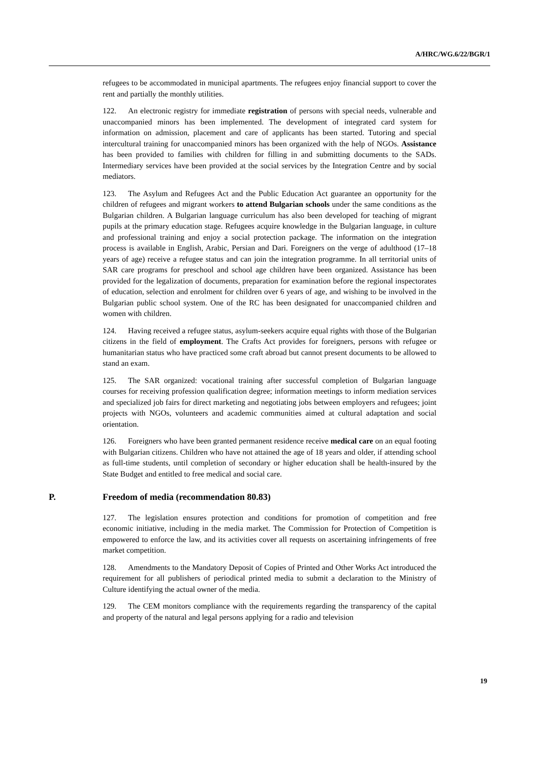A/HRC/WG.6/22/BGR/1
refugees to be accommodated in municipal apartments. The refugees enjoy financial support to cover the rent and partially the monthly utilities.
122. An electronic registry for immediate registration of persons with special needs, vulnerable and unaccompanied minors has been implemented. The development of integrated card system for information on admission, placement and care of applicants has been started. Tutoring and special intercultural training for unaccompanied minors has been organized with the help of NGOs. Assistance has been provided to families with children for filling in and submitting documents to the SADs. Intermediary services have been provided at the social services by the Integration Centre and by social mediators.
123. The Asylum and Refugees Act and the Public Education Act guarantee an opportunity for the children of refugees and migrant workers to attend Bulgarian schools under the same conditions as the Bulgarian children. A Bulgarian language curriculum has also been developed for teaching of migrant pupils at the primary education stage. Refugees acquire knowledge in the Bulgarian language, in culture and professional training and enjoy a social protection package. The information on the integration process is available in English, Arabic, Persian and Dari. Foreigners on the verge of adulthood (17–18 years of age) receive a refugee status and can join the integration programme. In all territorial units of SAR care programs for preschool and school age children have been organized. Assistance has been provided for the legalization of documents, preparation for examination before the regional inspectorates of education, selection and enrolment for children over 6 years of age, and wishing to be involved in the Bulgarian public school system. One of the RC has been designated for unaccompanied children and women with children.
124. Having received a refugee status, asylum-seekers acquire equal rights with those of the Bulgarian citizens in the field of employment. The Crafts Act provides for foreigners, persons with refugee or humanitarian status who have practiced some craft abroad but cannot present documents to be allowed to stand an exam.
125. The SAR organized: vocational training after successful completion of Bulgarian language courses for receiving profession qualification degree; information meetings to inform mediation services and specialized job fairs for direct marketing and negotiating jobs between employers and refugees; joint projects with NGOs, volunteers and academic communities aimed at cultural adaptation and social orientation.
126. Foreigners who have been granted permanent residence receive medical care on an equal footing with Bulgarian citizens. Children who have not attained the age of 18 years and older, if attending school as full-time students, until completion of secondary or higher education shall be health-insured by the State Budget and entitled to free medical and social care.
P. Freedom of media (recommendation 80.83)
127. The legislation ensures protection and conditions for promotion of competition and free economic initiative, including in the media market. The Commission for Protection of Competition is empowered to enforce the law, and its activities cover all requests on ascertaining infringements of free market competition.
128. Amendments to the Mandatory Deposit of Copies of Printed and Other Works Act introduced the requirement for all publishers of periodical printed media to submit a declaration to the Ministry of Culture identifying the actual owner of the media.
129. The CEM monitors compliance with the requirements regarding the transparency of the capital and property of the natural and legal persons applying for a radio and television
19